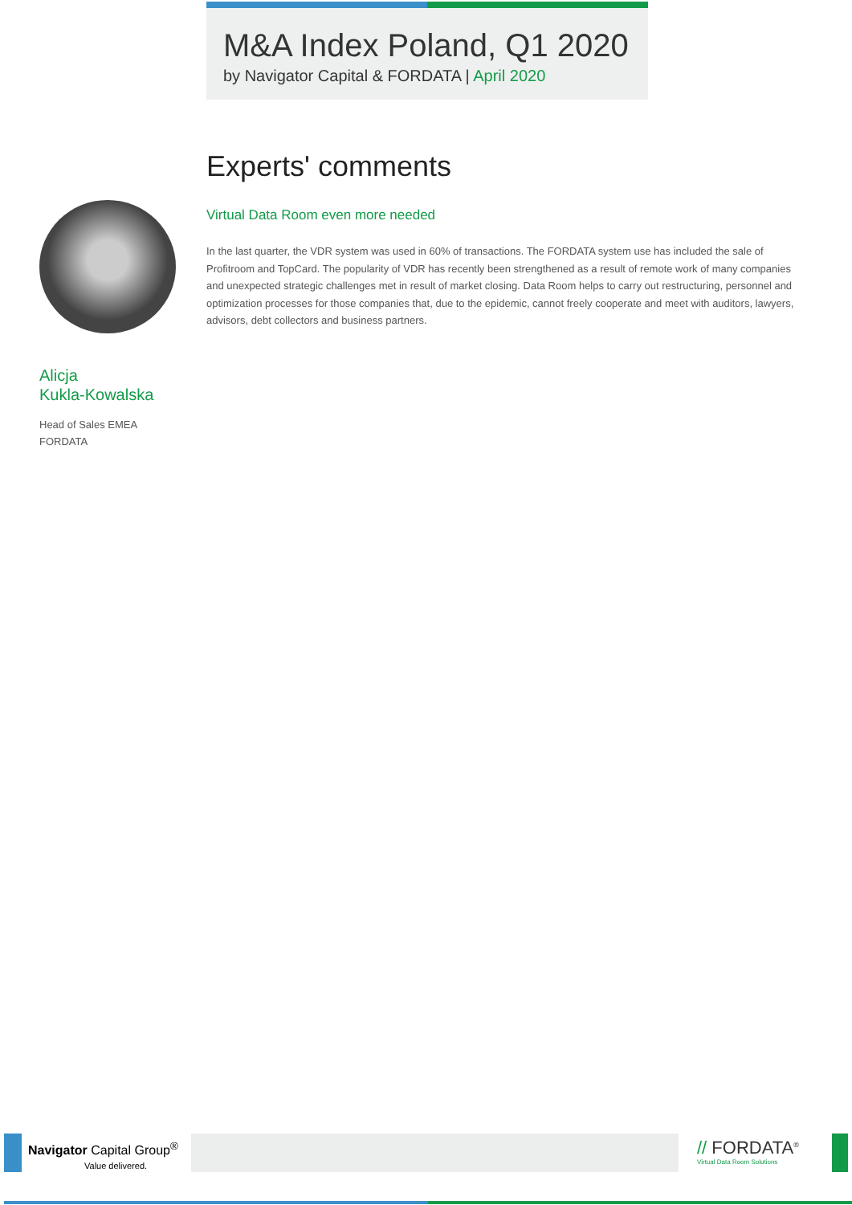M&A Index Poland, Q1 2020
by Navigator Capital & FORDATA | April 2020
Experts' comments
Virtual Data Room even more needed
In the last quarter, the VDR system was used in 60% of transactions. The FORDATA system use has included the sale of Profitroom and TopCard. The popularity of VDR has recently been strengthened as a result of remote work of many companies and unexpected strategic challenges met in result of market closing. Data Room helps to carry out restructuring, personnel and optimization processes for those companies that, due to the epidemic, cannot freely cooperate and meet with auditors, lawyers, advisors, debt collectors and business partners.
Alicja
Kukla-Kowalska
Head of Sales EMEA
FORDATA
Navigator Capital Group<sup>®</sup>
Value delivered.
// FORDATA<sup>®</sup>
Virtual Data Room Solutions